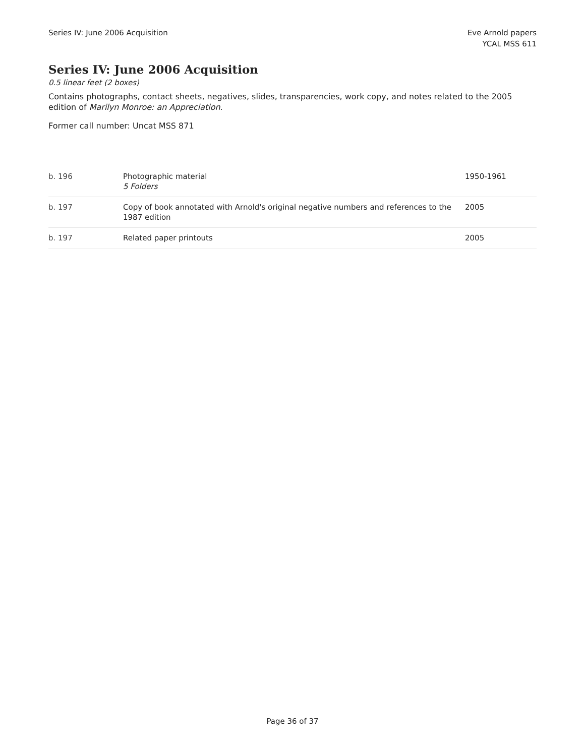Series IV: June 2006 Acquisition
Eve Arnold papers
YCAL MSS 611
Series IV: June 2006 Acquisition
0.5 linear feet (2 boxes)
Contains photographs, contact sheets, negatives, slides, transparencies, work copy, and notes related to the 2005 edition of Marilyn Monroe: an Appreciation.
Former call number: Uncat MSS 871
| b. 196 | Photographic material 5 Folders | 1950-1961 |
| b. 197 | Copy of book annotated with Arnold's original negative numbers and references to the 1987 edition | 2005 |
| b. 197 | Related paper printouts | 2005 |
Page 36 of 37